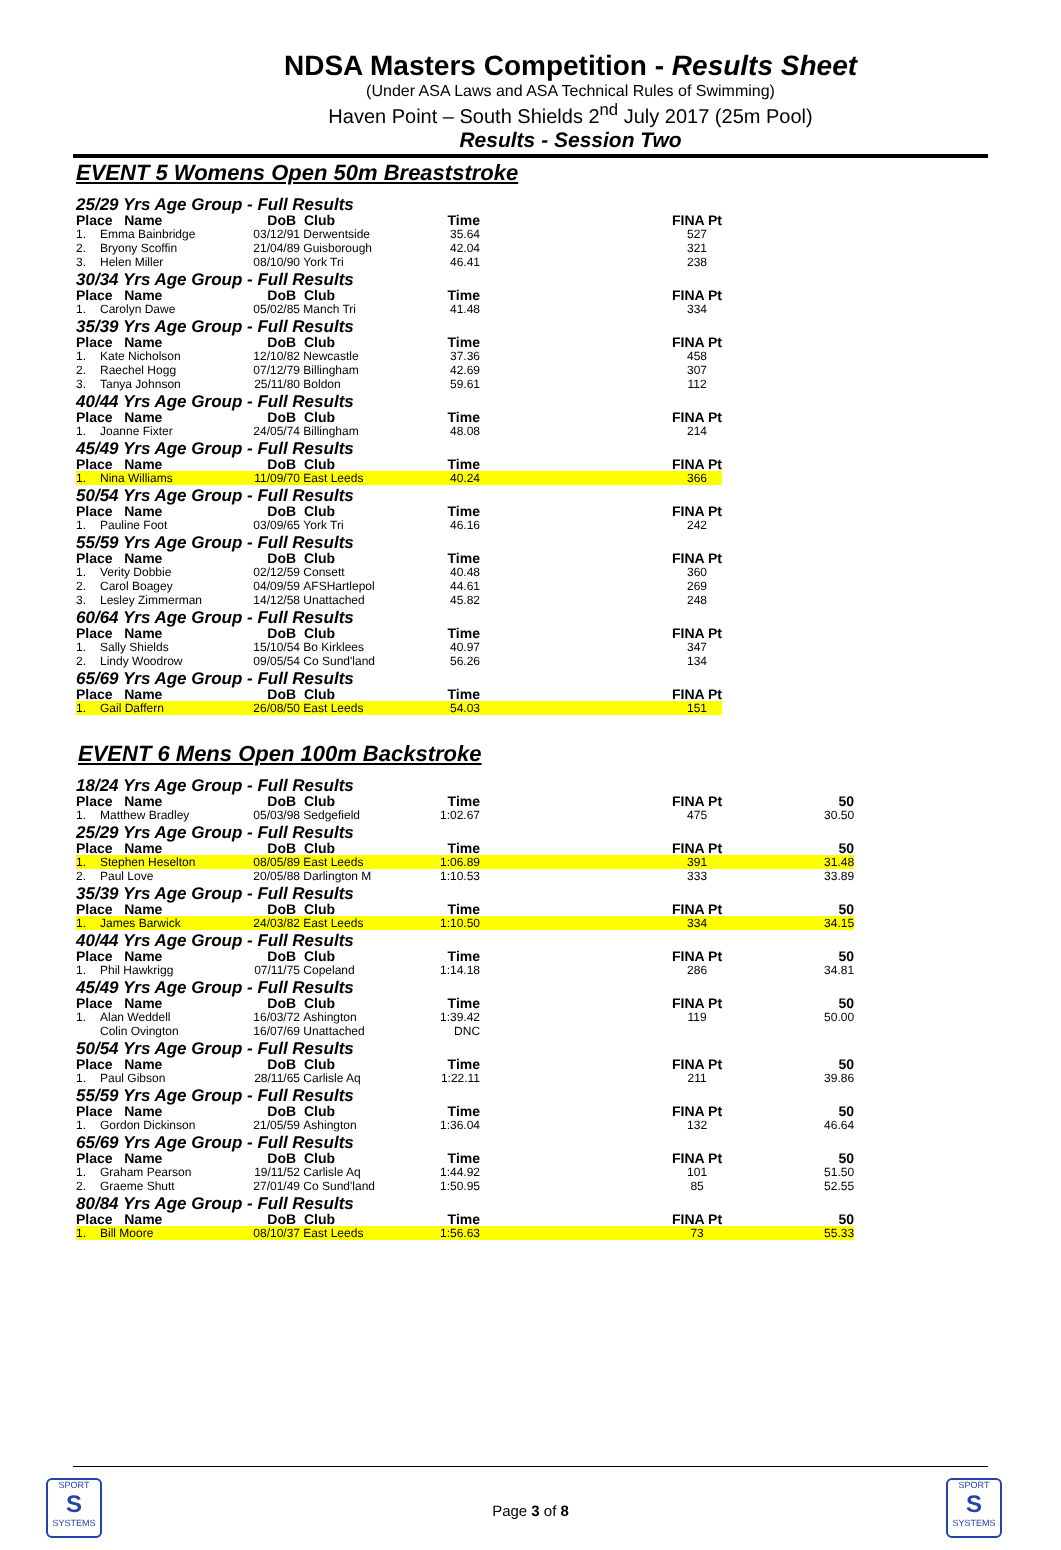NDSA Masters Competition - Results Sheet
(Under ASA Laws and ASA Technical Rules of Swimming)
Haven Point – South Shields 2<sup>nd</sup> July 2017 (25m Pool)
Results - Session Two
EVENT 5 Womens Open 50m Breaststroke
| 25/29 Yrs Age Group - Full Results | | | | | | |
| Place Name | | DoB | Club | Time | | FINA Pt |
| 1. | Emma Bainbridge | 03/12/91 | Derwentside | 35.64 | | 527 |
| 2. | Bryony Scoffin | 21/04/89 | Guisborough | 42.04 | | 321 |
| 3. | Helen Miller | 08/10/90 | York Tri | 46.41 | | 238 |
| 30/34 Yrs Age Group - Full Results | | | | | | |
| Place Name | | DoB | Club | Time | | FINA Pt |
| 1. | Carolyn Dawe | 05/02/85 | Manch Tri | 41.48 | | 334 |
| 35/39 Yrs Age Group - Full Results | | | | | | |
| Place Name | | DoB | Club | Time | | FINA Pt |
| 1. | Kate Nicholson | 12/10/82 | Newcastle | 37.36 | | 458 |
| 2. | Raechel Hogg | 07/12/79 | Billingham | 42.69 | | 307 |
| 3. | Tanya Johnson | 25/11/80 | Boldon | 59.61 | | 112 |
| 40/44 Yrs Age Group - Full Results | | | | | | |
| Place Name | | DoB | Club | Time | | FINA Pt |
| 1. | Joanne Fixter | 24/05/74 | Billingham | 48.08 | | 214 |
| 45/49 Yrs Age Group - Full Results | | | | | | |
| Place Name | | DoB | Club | Time | | FINA Pt |
| 1. | Nina Williams | 11/09/70 | East Leeds | 40.24 | | 366 |
| 50/54 Yrs Age Group - Full Results | | | | | | |
| Place Name | | DoB | Club | Time | | FINA Pt |
| 1. | Pauline Foot | 03/09/65 | York Tri | 46.16 | | 242 |
| 55/59 Yrs Age Group - Full Results | | | | | | |
| Place Name | | DoB | Club | Time | | FINA Pt |
| 1. | Verity Dobbie | 02/12/59 | Consett | 40.48 | | 360 |
| 2. | Carol Boagey | 04/09/59 | AFSHartlepol | 44.61 | | 269 |
| 3. | Lesley Zimmerman | 14/12/58 | Unattached | 45.82 | | 248 |
| 60/64 Yrs Age Group - Full Results | | | | | | |
| Place Name | | DoB | Club | Time | | FINA Pt |
| 1. | Sally Shields | 15/10/54 | Bo Kirklees | 40.97 | | 347 |
| 2. | Lindy Woodrow | 09/05/54 | Co Sund'land | 56.26 | | 134 |
| 65/69 Yrs Age Group - Full Results | | | | | | |
| Place Name | | DoB | Club | Time | | FINA Pt |
| 1. | Gail Daffern | 26/08/50 | East Leeds | 54.03 | | 151 |
EVENT 6 Mens Open 100m Backstroke
| 18/24 Yrs Age Group - Full Results | | | | | | | |
| Place Name | | DoB | Club | Time | | FINA Pt | 50 |
| 1. | Matthew Bradley | 05/03/98 | Sedgefield | 1:02.67 | | 475 | 30.50 |
| 25/29 Yrs Age Group - Full Results | | | | | | | |
| Place Name | | DoB | Club | Time | | FINA Pt | 50 |
| 1. | Stephen Heselton | 08/05/89 | East Leeds | 1:06.89 | | 391 | 31.48 |
| 2. | Paul Love | 20/05/88 | Darlington M | 1:10.53 | | 333 | 33.89 |
| 35/39 Yrs Age Group - Full Results | | | | | | | |
| Place Name | | DoB | Club | Time | | FINA Pt | 50 |
| 1. | James Barwick | 24/03/82 | East Leeds | 1:10.50 | | 334 | 34.15 |
| 40/44 Yrs Age Group - Full Results | | | | | | | |
| Place Name | | DoB | Club | Time | | FINA Pt | 50 |
| 1. | Phil Hawkrigg | 07/11/75 | Copeland | 1:14.18 | | 286 | 34.81 |
| 45/49 Yrs Age Group - Full Results | | | | | | | |
| Place Name | | DoB | Club | Time | | FINA Pt | 50 |
| 1. | Alan Weddell | 16/03/72 | Ashington | 1:39.42 | | 119 | 50.00 |
| | Colin Ovington | 16/07/69 | Unattached | DNC | | | |
| 50/54 Yrs Age Group - Full Results | | | | | | | |
| Place Name | | DoB | Club | Time | | FINA Pt | 50 |
| 1. | Paul Gibson | 28/11/65 | Carlisle Aq | 1:22.11 | | 211 | 39.86 |
| 55/59 Yrs Age Group - Full Results | | | | | | | |
| Place Name | | DoB | Club | Time | | FINA Pt | 50 |
| 1. | Gordon Dickinson | 21/05/59 | Ashington | 1:36.04 | | 132 | 46.64 |
| 65/69 Yrs Age Group - Full Results | | | | | | | |
| Place Name | | DoB | Club | Time | | FINA Pt | 50 |
| 1. | Graham Pearson | 19/11/52 | Carlisle Aq | 1:44.92 | | 101 | 51.50 |
| 2. | Graeme Shutt | 27/01/49 | Co Sund'land | 1:50.95 | | 85 | 52.55 |
| 80/84 Yrs Age Group - Full Results | | | | | | | |
| Place Name | | DoB | Club | Time | | FINA Pt | 50 |
| 1. | Bill Moore | 08/10/37 | East Leeds | 1:56.63 | | 73 | 55.33 |
SPORT
S
SYSTEMS
Page 3 of 8
SPORT
S
SYSTEMS